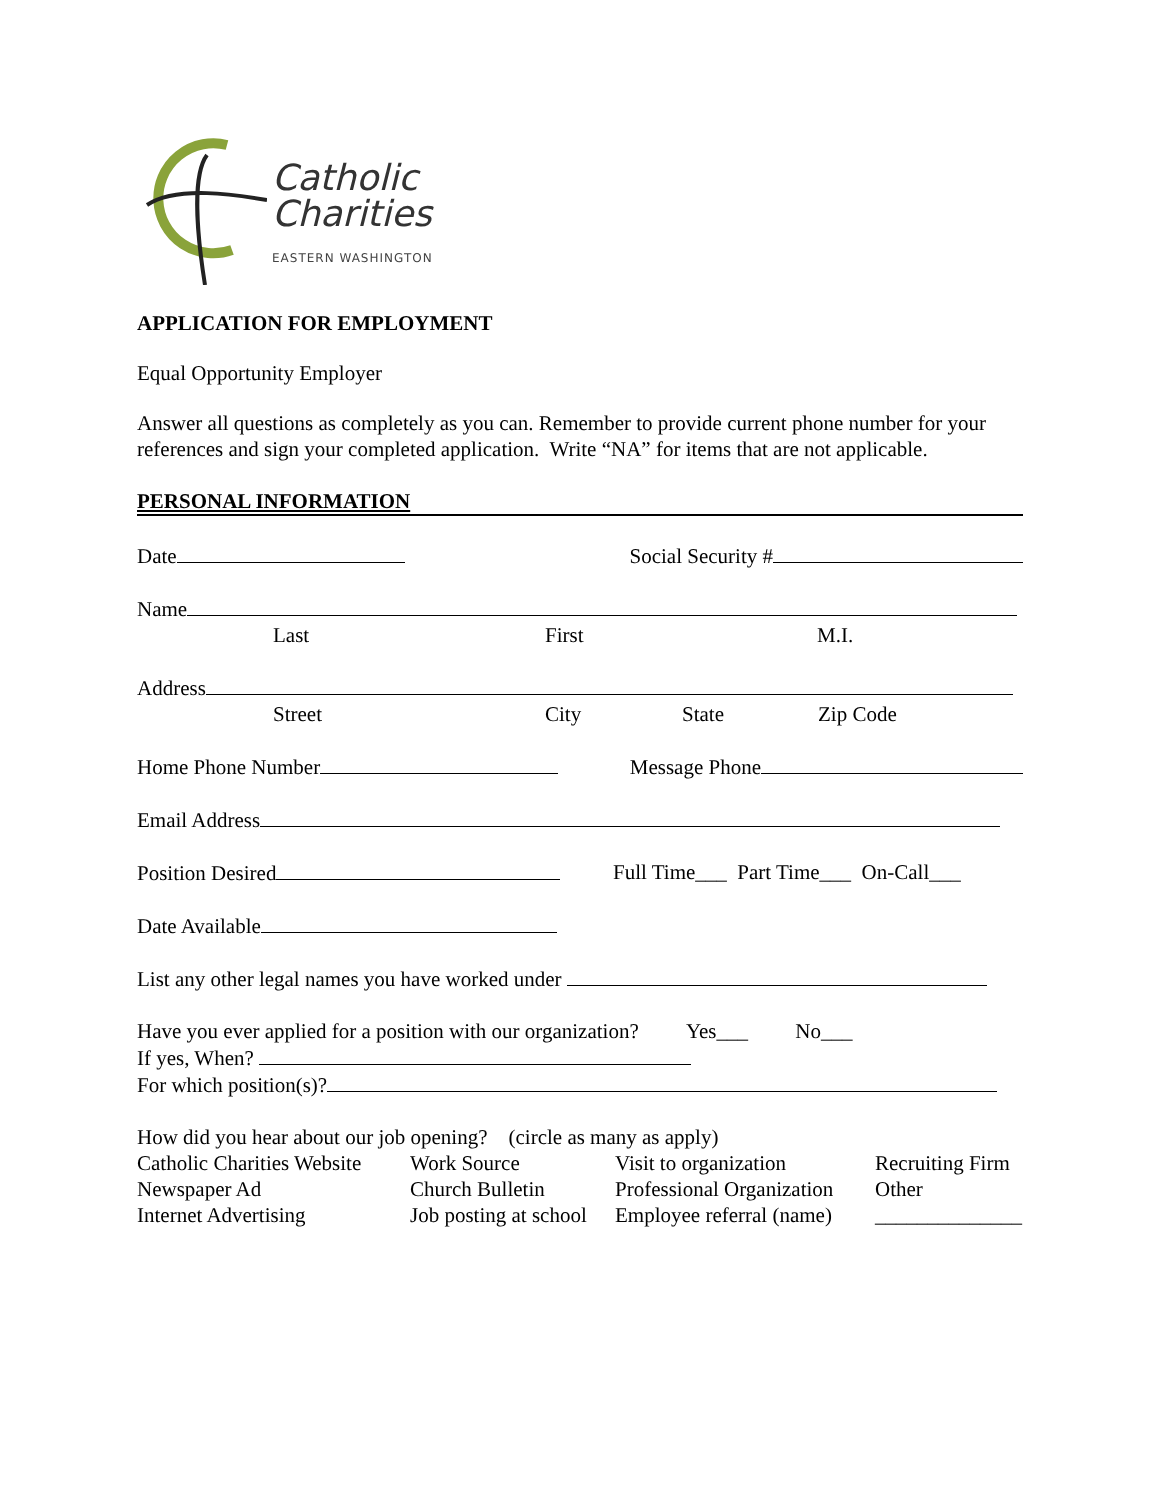Catholic
Charities
EASTERN WASHINGTON
APPLICATION FOR EMPLOYMENT
Equal Opportunity Employer
Answer all questions as completely as you can. Remember to provide current phone number for your references and sign your completed application. Write “NA” for items that are not applicable.
PERSONAL INFORMATION
Date Social Security #
Name
Last First M.I.
Address
Street City State Zip Code
Home Phone Number Message Phone
Email Address
Position Desired Full Time___ Part Time___ On-Call___
Date Available
List any other legal names you have worked under
Have you ever applied for a position with our organization? Yes___ No___
If yes, When?
For which position(s)?
How did you hear about our job opening? (circle as many as apply)
Catholic Charities Website Work Source Visit to organization Recruiting Firm Newspaper Ad Church Bulletin Professional Organization Other Internet Advertising Job posting at school Employee referral (name) ______________